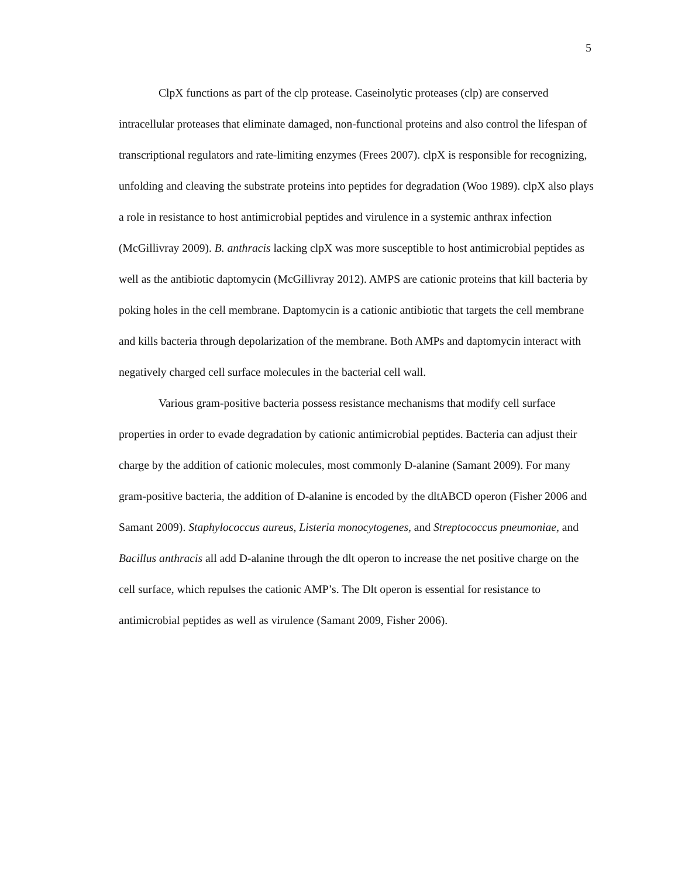5
ClpX functions as part of the clp protease. Caseinolytic proteases (clp) are conserved intracellular proteases that eliminate damaged, non-functional proteins and also control the lifespan of transcriptional regulators and rate-limiting enzymes (Frees 2007). clpX is responsible for recognizing, unfolding and cleaving the substrate proteins into peptides for degradation (Woo 1989). clpX also plays a role in resistance to host antimicrobial peptides and virulence in a systemic anthrax infection (McGillivray 2009). B. anthracis lacking clpX was more susceptible to host antimicrobial peptides as well as the antibiotic daptomycin (McGillivray 2012). AMPS are cationic proteins that kill bacteria by poking holes in the cell membrane. Daptomycin is a cationic antibiotic that targets the cell membrane and kills bacteria through depolarization of the membrane. Both AMPs and daptomycin interact with negatively charged cell surface molecules in the bacterial cell wall.
Various gram-positive bacteria possess resistance mechanisms that modify cell surface properties in order to evade degradation by cationic antimicrobial peptides. Bacteria can adjust their charge by the addition of cationic molecules, most commonly D-alanine (Samant 2009). For many gram-positive bacteria, the addition of D-alanine is encoded by the dltABCD operon (Fisher 2006 and Samant 2009). Staphylococcus aureus, Listeria monocytogenes, and Streptococcus pneumoniae, and Bacillus anthracis all add D-alanine through the dlt operon to increase the net positive charge on the cell surface, which repulses the cationic AMP’s. The Dlt operon is essential for resistance to antimicrobial peptides as well as virulence (Samant 2009, Fisher 2006).